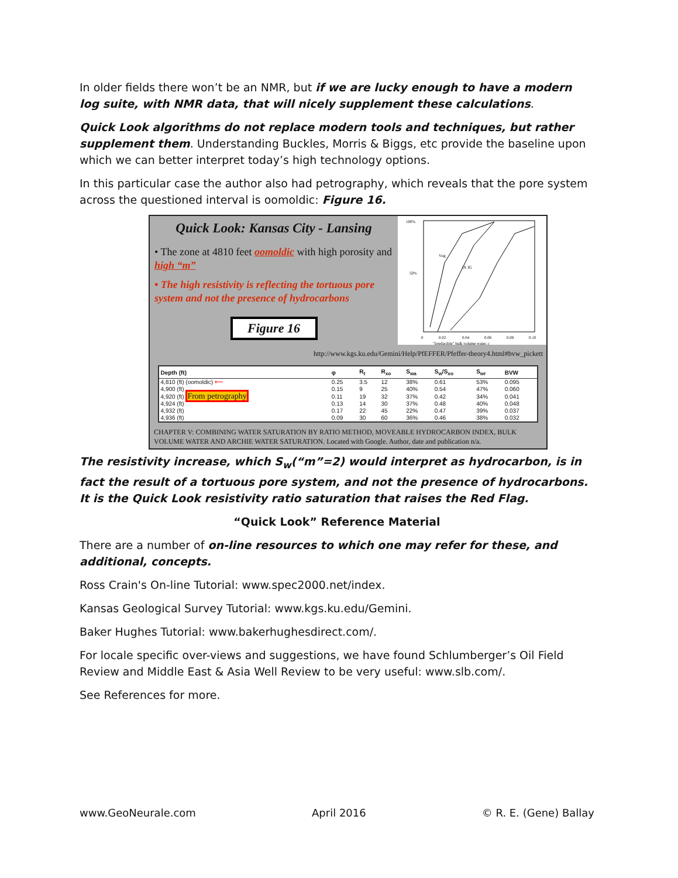In older fields there won’t be an NMR, but if we are lucky enough to have a modern log suite, with NMR data, that will nicely supplement these calculations.
Quick Look algorithms do not replace modern tools and techniques, but rather supplement them. Understanding Buckles, Morris & Biggs, etc provide the baseline upon which we can better interpret today’s high technology options.
In this particular case the author also had petrography, which reveals that the pore system across the questioned interval is oomoldic: Figure 16.
Quick Look: Kansas City - Lansing
• The zone at 4810 feet oomoldic with high porosity and high “m”
• The high resistivity is reflecting the tortuous pore system and not the presence of hydrocarbons
Figure 16
100%
50%
0
0.02
0.04
0.06
0.08
0.10
"Irreducible" bulk volume water, c
Vug
IX IG
http://www.kgs.ku.edu/Gemini/Help/PfEFFER/Pfeffer-theory4.html#bvw_pickett
| Depth (ft) | φ | R<sub>t</sub> | R<sub>xo</sub> | S<sub>wa</sub> | S<sub>w</sub>/S<sub>xo</sub> | S<sub>wr</sub> | BVW |
| --- | --- | --- | --- | --- | --- | --- | --- |
| 4,810 (ft) (oomoldic) ⟵ | 0.25 | 3.5 | 12 | 38% | 0.61 | 53% | 0.095 |
| 4,900 (ft) | 0.15 | 9 | 25 | 40% | 0.54 | 47% | 0.060 |
| 4,920 (ft) From petrography | 0.11 | 19 | 32 | 37% | 0.42 | 34% | 0.041 |
| 4,924 (ft) | 0.13 | 14 | 30 | 37% | 0.48 | 40% | 0.048 |
| 4,932 (ft) | 0.17 | 22 | 45 | 22% | 0.47 | 39% | 0.037 |
| 4,936 (ft) | 0.09 | 30 | 60 | 36% | 0.46 | 38% | 0.032 |
CHAPTER V: COMBINING WATER SATURATION BY RATIO METHOD, MOVEABLE HYDROCARBON INDEX, BULK VOLUME WATER AND ARCHIE WATER SATURATION. Located with Google. Author, date and publication n/a.
The resistivity increase, which S<sub>w</sub>(“m”=2) would interpret as hydrocarbon, is in fact the result of a tortuous pore system, and not the presence of hydrocarbons. It is the Quick Look resistivity ratio saturation that raises the Red Flag.
“Quick Look” Reference Material
There are a number of on-line resources to which one may refer for these, and additional, concepts.
Ross Crain's On-line Tutorial: www.spec2000.net/index.
Kansas Geological Survey Tutorial: www.kgs.ku.edu/Gemini.
Baker Hughes Tutorial: www.bakerhughesdirect.com/.
For locale specific over-views and suggestions, we have found Schlumberger’s Oil Field Review and Middle East & Asia Well Review to be very useful: www.slb.com/.
See References for more.
www.GeoNeurale.com April 2016 © R. E. (Gene) Ballay